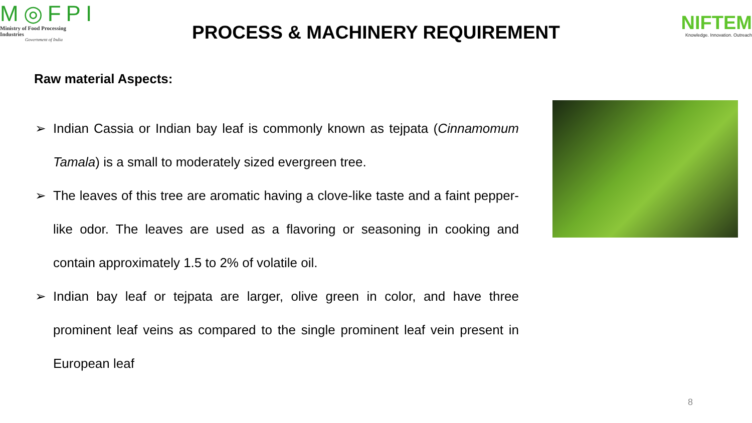M◎FPI
Ministry of Food Processing Industries
Government of India
PROCESS & MACHINERY REQUIREMENT
NIFTEM
Knowledge. Innovation. Outreach
Raw material Aspects:
➢ Indian Cassia or Indian bay leaf is commonly known as tejpata (Cinnamomum Tamala) is a small to moderately sized evergreen tree.
➢ The leaves of this tree are aromatic having a clove-like taste and a faint pepper-like odor. The leaves are used as a flavoring or seasoning in cooking and contain approximately 1.5 to 2% of volatile oil.
➢ Indian bay leaf or tejpata are larger, olive green in color, and have three prominent leaf veins as compared to the single prominent leaf vein present in European leaf
8